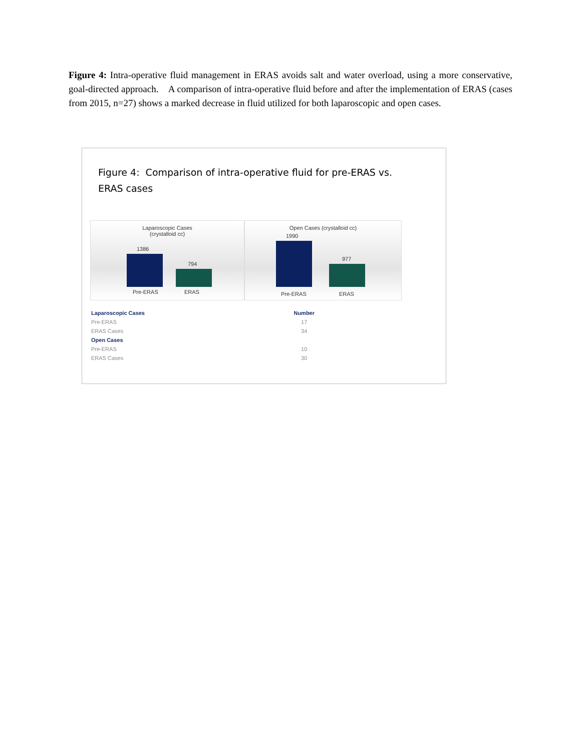Figure 4: Intra-operative fluid management in ERAS avoids salt and water overload, using a more conservative, goal-directed approach. A comparison of intra-operative fluid before and after the implementation of ERAS (cases from 2015, n=27) shows a marked decrease in fluid utilized for both laparoscopic and open cases.
Figure 4: Comparison of intra-operative fluid for pre-ERAS vs. ERAS cases
Laparoscopic Cases
(crystalloid cc)
1386
794
Pre-ERAS ERAS
Open Cases (crystalloid cc)
1990
977
Pre-ERAS ERAS
| Laparoscopic Cases | Number |
| --- | --- |
| Pre-ERAS | 17 |
| ERAS Cases | 34 |
| Open Cases | |
| Pre-ERAS | 10 |
| ERAS Cases | 30 |